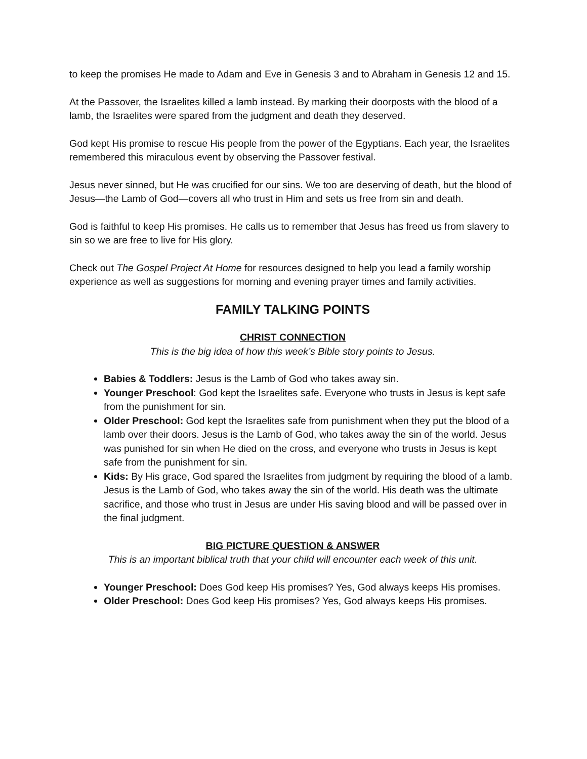to keep the promises He made to Adam and Eve in Genesis 3 and to Abraham in Genesis 12 and 15.
At the Passover, the Israelites killed a lamb instead. By marking their doorposts with the blood of a lamb, the Israelites were spared from the judgment and death they deserved.
God kept His promise to rescue His people from the power of the Egyptians. Each year, the Israelites remembered this miraculous event by observing the Passover festival.
Jesus never sinned, but He was crucified for our sins. We too are deserving of death, but the blood of Jesus—the Lamb of God—covers all who trust in Him and sets us free from sin and death.
God is faithful to keep His promises. He calls us to remember that Jesus has freed us from slavery to sin so we are free to live for His glory.
Check out The Gospel Project At Home for resources designed to help you lead a family worship experience as well as suggestions for morning and evening prayer times and family activities.
FAMILY TALKING POINTS
CHRIST CONNECTION
This is the big idea of how this week’s Bible story points to Jesus.
Babies & Toddlers: Jesus is the Lamb of God who takes away sin.
Younger Preschool: God kept the Israelites safe. Everyone who trusts in Jesus is kept safe from the punishment for sin.
Older Preschool: God kept the Israelites safe from punishment when they put the blood of a lamb over their doors. Jesus is the Lamb of God, who takes away the sin of the world. Jesus was punished for sin when He died on the cross, and everyone who trusts in Jesus is kept safe from the punishment for sin.
Kids: By His grace, God spared the Israelites from judgment by requiring the blood of a lamb. Jesus is the Lamb of God, who takes away the sin of the world. His death was the ultimate sacrifice, and those who trust in Jesus are under His saving blood and will be passed over in the final judgment.
BIG PICTURE QUESTION & ANSWER
This is an important biblical truth that your child will encounter each week of this unit.
Younger Preschool: Does God keep His promises? Yes, God always keeps His promises.
Older Preschool: Does God keep His promises? Yes, God always keeps His promises.